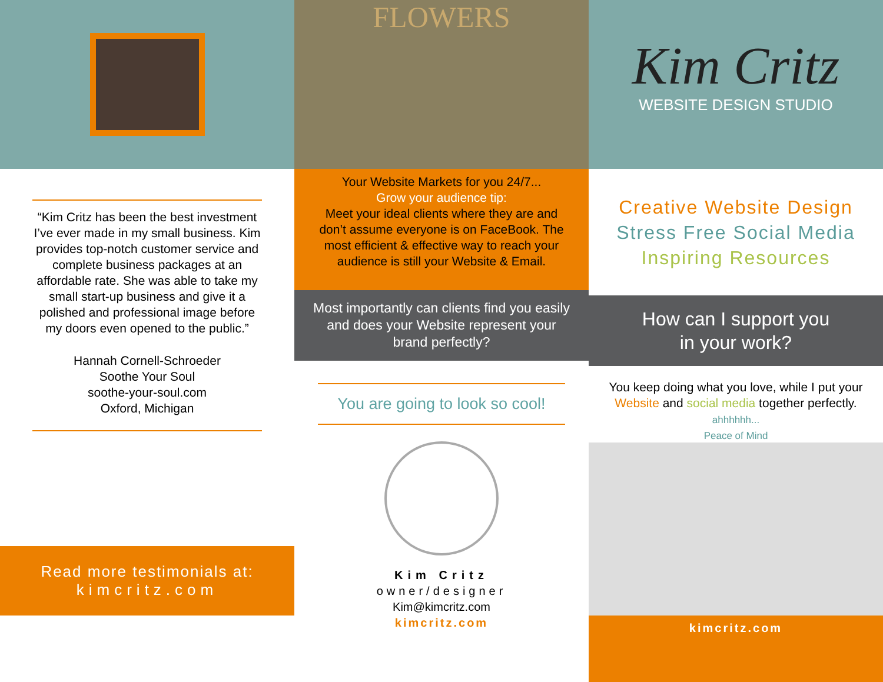“Kim Critz has been the best investment I’ve ever made in my small business. Kim provides top-notch customer service and complete business packages at an affordable rate. She was able to take my small start-up business and give it a polished and professional image before my doors even opened to the public.”
Hannah Cornell-Schroeder
Soothe Your Soul
soothe-your-soul.com
Oxford, Michigan
Read more testimonials at:
kimcritz.com
FLOWERS
Your Website Markets for you 24/7...
Grow your audience tip:
Meet your ideal clients where they are and don’t assume everyone is on FaceBook. The most efficient & effective way to reach your audience is still your Website & Email.
Most importantly can clients find you easily and does your Website represent your brand perfectly?
You are going to look so cool!
Kim Critz
owner/designer
Kim@kimcritz.com
kimcritz.com
Kim Critz
WEBSITE DESIGN STUDIO
Creative Website Design
Stress Free Social Media
Inspiring Resources
How can I support you
in your work?
You keep doing what you love, while I put your Website and social media together perfectly.
ahhhhhh...
Peace of Mind
kimcritz.com